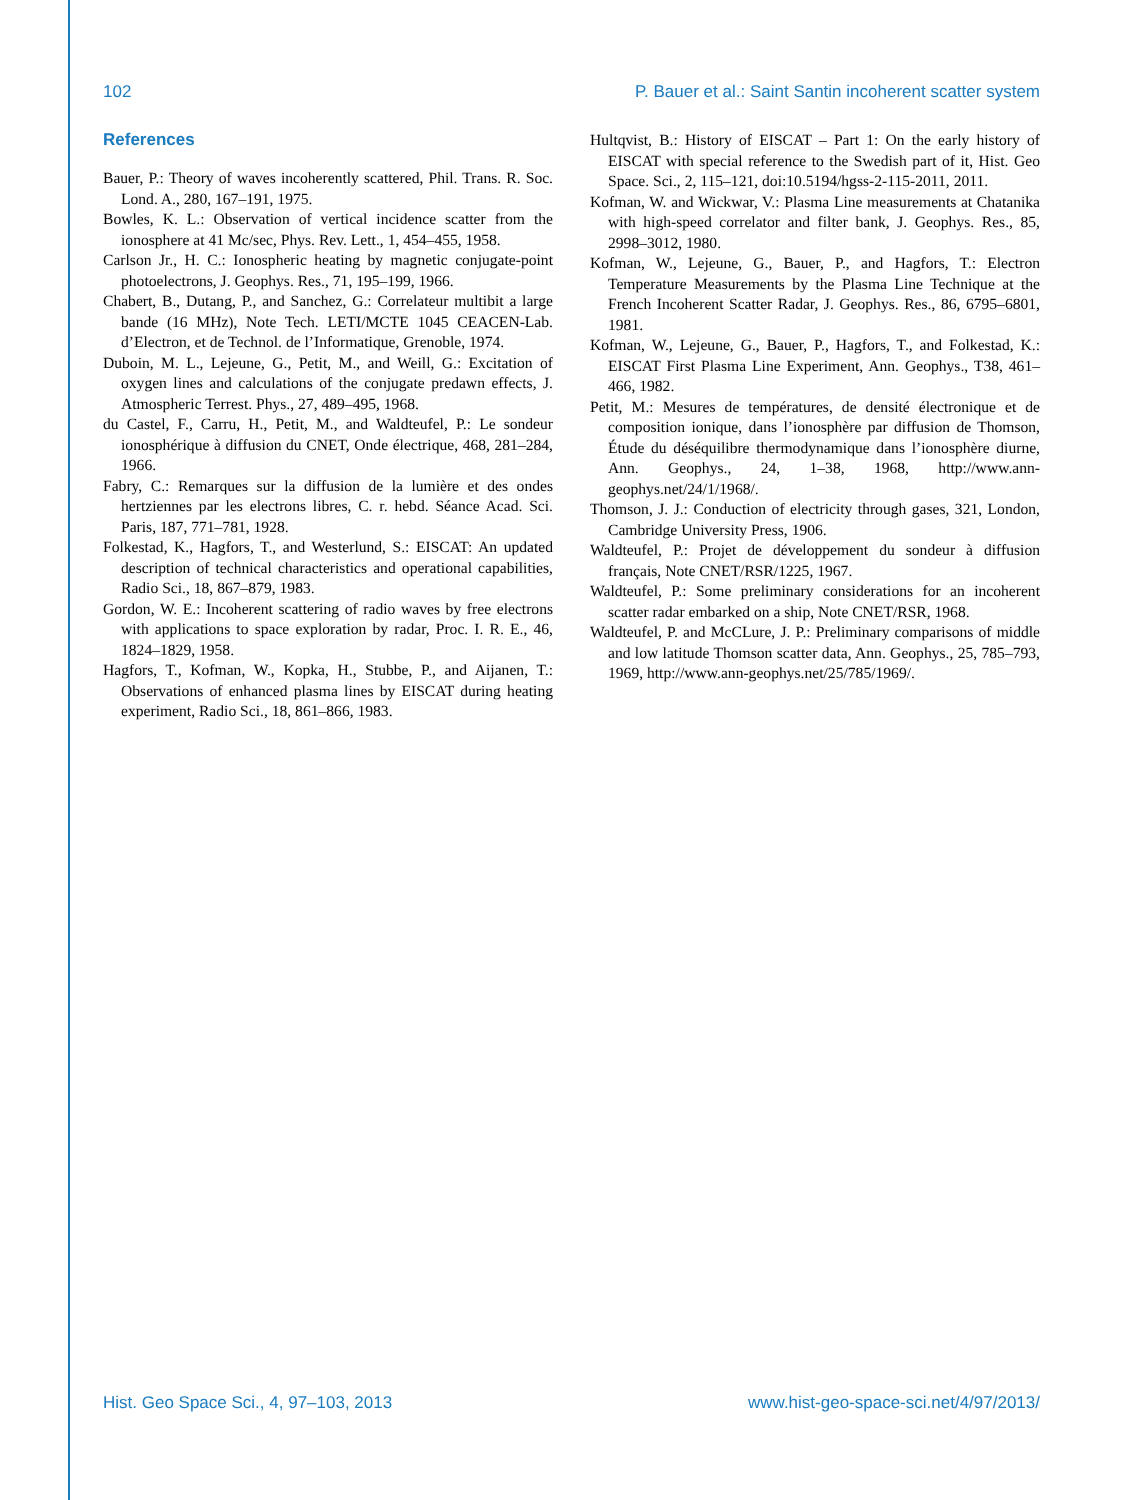102 P. Bauer et al.: Saint Santin incoherent scatter system
References
Bauer, P.: Theory of waves incoherently scattered, Phil. Trans. R. Soc. Lond. A., 280, 167–191, 1975.
Bowles, K. L.: Observation of vertical incidence scatter from the ionosphere at 41 Mc/sec, Phys. Rev. Lett., 1, 454–455, 1958.
Carlson Jr., H. C.: Ionospheric heating by magnetic conjugate-point photoelectrons, J. Geophys. Res., 71, 195–199, 1966.
Chabert, B., Dutang, P., and Sanchez, G.: Correlateur multibit a large bande (16 MHz), Note Tech. LETI/MCTE 1045 CEACEN-Lab. d’Electron, et de Technol. de l’Informatique, Grenoble, 1974.
Duboin, M. L., Lejeune, G., Petit, M., and Weill, G.: Excitation of oxygen lines and calculations of the conjugate predawn effects, J. Atmospheric Terrest. Phys., 27, 489–495, 1968.
du Castel, F., Carru, H., Petit, M., and Waldteufel, P.: Le sondeur ionosphérique à diffusion du CNET, Onde électrique, 468, 281–284, 1966.
Fabry, C.: Remarques sur la diffusion de la lumière et des ondes hertziennes par les electrons libres, C. r. hebd. Séance Acad. Sci. Paris, 187, 771–781, 1928.
Folkestad, K., Hagfors, T., and Westerlund, S.: EISCAT: An updated description of technical characteristics and operational capabilities, Radio Sci., 18, 867–879, 1983.
Gordon, W. E.: Incoherent scattering of radio waves by free electrons with applications to space exploration by radar, Proc. I. R. E., 46, 1824–1829, 1958.
Hagfors, T., Kofman, W., Kopka, H., Stubbe, P., and Aijanen, T.: Observations of enhanced plasma lines by EISCAT during heating experiment, Radio Sci., 18, 861–866, 1983.
Hultqvist, B.: History of EISCAT – Part 1: On the early history of EISCAT with special reference to the Swedish part of it, Hist. Geo Space. Sci., 2, 115–121, doi:10.5194/hgss-2-115-2011, 2011.
Kofman, W. and Wickwar, V.: Plasma Line measurements at Chatanika with high-speed correlator and filter bank, J. Geophys. Res., 85, 2998–3012, 1980.
Kofman, W., Lejeune, G., Bauer, P., and Hagfors, T.: Electron Temperature Measurements by the Plasma Line Technique at the French Incoherent Scatter Radar, J. Geophys. Res., 86, 6795–6801, 1981.
Kofman, W., Lejeune, G., Bauer, P., Hagfors, T., and Folkestad, K.: EISCAT First Plasma Line Experiment, Ann. Geophys., T38, 461–466, 1982.
Petit, M.: Mesures de températures, de densité électronique et de composition ionique, dans l’ionosphère par diffusion de Thomson, Étude du déséquilibre thermodynamique dans l’ionosphère diurne, Ann. Geophys., 24, 1–38, 1968, http://www.ann-geophys.net/24/1/1968/.
Thomson, J. J.: Conduction of electricity through gases, 321, London, Cambridge University Press, 1906.
Waldteufel, P.: Projet de développement du sondeur à diffusion français, Note CNET/RSR/1225, 1967.
Waldteufel, P.: Some preliminary considerations for an incoherent scatter radar embarked on a ship, Note CNET/RSR, 1968.
Waldteufel, P. and McCLure, J. P.: Preliminary comparisons of middle and low latitude Thomson scatter data, Ann. Geophys., 25, 785–793, 1969, http://www.ann-geophys.net/25/785/1969/.
Hist. Geo Space Sci., 4, 97–103, 2013 www.hist-geo-space-sci.net/4/97/2013/